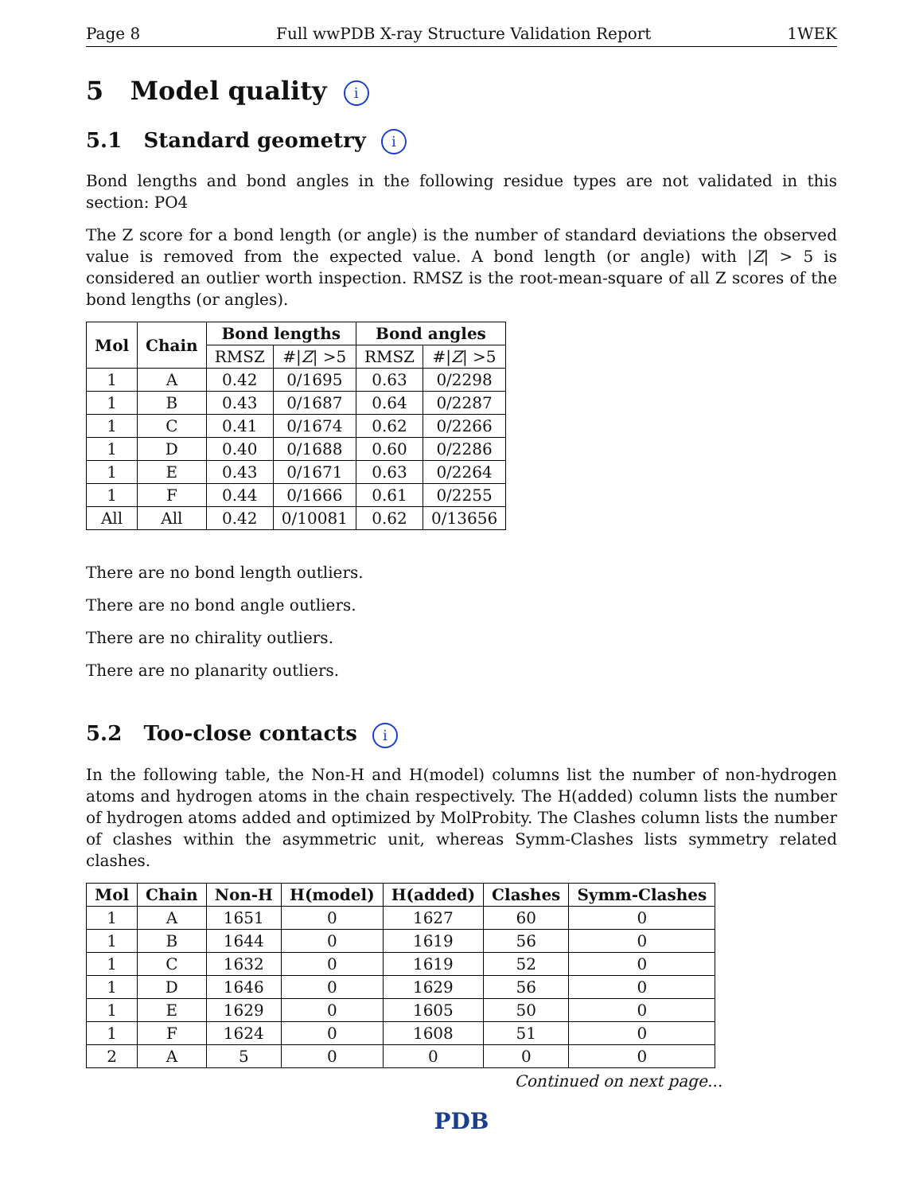Page 8 Full wwPDB X-ray Structure Validation Report 1WEK
5 Model quality i
5.1 Standard geometry i
Bond lengths and bond angles in the following residue types are not validated in this section: PO4
The Z score for a bond length (or angle) is the number of standard deviations the observed value is removed from the expected value. A bond length (or angle) with |Z| > 5 is considered an outlier worth inspection. RMSZ is the root-mean-square of all Z scores of the bond lengths (or angles).
| Mol | Chain | Bond lengths | | Bond angles | |
| --- | --- | --- | --- | --- | --- |
| | | RMSZ | #/ Z / >5 | RMSZ | #/ Z / >5 |
| 1 | A | 0.42 | 0/1695 | 0.63 | 0/2298 |
| 1 | B | 0.43 | 0/1687 | 0.64 | 0/2287 |
| 1 | C | 0.41 | 0/1674 | 0.62 | 0/2266 |
| 1 | D | 0.40 | 0/1688 | 0.60 | 0/2286 |
| 1 | E | 0.43 | 0/1671 | 0.63 | 0/2264 |
| 1 | F | 0.44 | 0/1666 | 0.61 | 0/2255 |
| All | All | 0.42 | 0/10081 | 0.62 | 0/13656 |
There are no bond length outliers.
There are no bond angle outliers.
There are no chirality outliers.
There are no planarity outliers.
5.2 Too-close contacts i
In the following table, the Non-H and H(model) columns list the number of non-hydrogen atoms and hydrogen atoms in the chain respectively. The H(added) column lists the number of hydrogen atoms added and optimized by MolProbity. The Clashes column lists the number of clashes within the asymmetric unit, whereas Symm-Clashes lists symmetry related clashes.
| Mol | Chain | Non-H | H(model) | H(added) | Clashes | Symm-Clashes |
| --- | --- | --- | --- | --- | --- | --- |
| 1 | A | 1651 | 0 | 1627 | 60 | 0 |
| 1 | B | 1644 | 0 | 1619 | 56 | 0 |
| 1 | C | 1632 | 0 | 1619 | 52 | 0 |
| 1 | D | 1646 | 0 | 1629 | 56 | 0 |
| 1 | E | 1629 | 0 | 1605 | 50 | 0 |
| 1 | F | 1624 | 0 | 1608 | 51 | 0 |
| 2 | A | 5 | 0 | 0 | 0 | 0 |
Continued on next page...
PDB